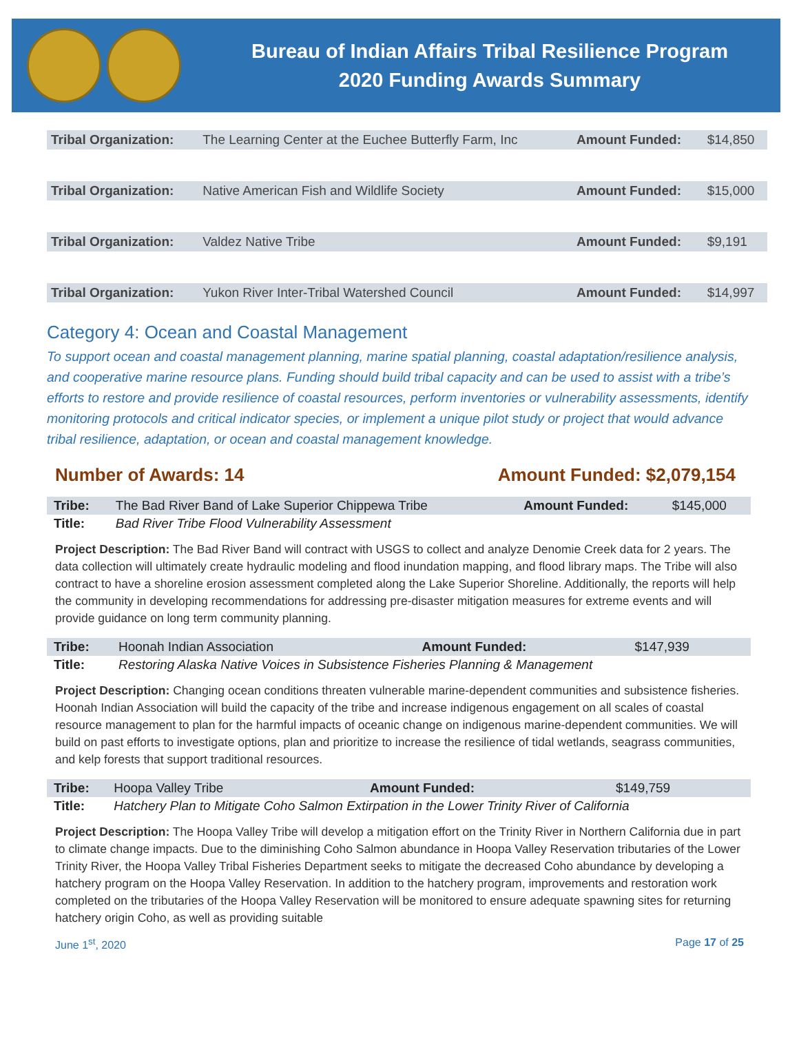Bureau of Indian Affairs Tribal Resilience Program
2020 Funding Awards Summary
| Tribal Organization: | The Learning Center at the Euchee Butterfly Farm, Inc | Amount Funded: | $14,850 |
| Tribal Organization: | Native American Fish and Wildlife Society | Amount Funded: | $15,000 |
| Tribal Organization: | Valdez Native Tribe | Amount Funded: | $9,191 |
| Tribal Organization: | Yukon River Inter-Tribal Watershed Council | Amount Funded: | $14,997 |
Category 4: Ocean and Coastal Management
To support ocean and coastal management planning, marine spatial planning, coastal adaptation/resilience analysis, and cooperative marine resource plans. Funding should build tribal capacity and can be used to assist with a tribe’s efforts to restore and provide resilience of coastal resources, perform inventories or vulnerability assessments, identify monitoring protocols and critical indicator species, or implement a unique pilot study or project that would advance tribal resilience, adaptation, or ocean and coastal management knowledge.
Number of Awards: 14 Amount Funded: $2,079,154
| Tribe: | The Bad River Band of Lake Superior Chippewa Tribe | Amount Funded: | $145,000 |
| Title: | Bad River Tribe Flood Vulnerability Assessment | | |
Project Description: The Bad River Band will contract with USGS to collect and analyze Denomie Creek data for 2 years. The data collection will ultimately create hydraulic modeling and flood inundation mapping, and flood library maps. The Tribe will also contract to have a shoreline erosion assessment completed along the Lake Superior Shoreline. Additionally, the reports will help the community in developing recommendations for addressing pre-disaster mitigation measures for extreme events and will provide guidance on long term community planning.
| Tribe: | Hoonah Indian Association | Amount Funded: | $147,939 |
| Title: | Restoring Alaska Native Voices in Subsistence Fisheries Planning & Management | | |
Project Description: Changing ocean conditions threaten vulnerable marine-dependent communities and subsistence fisheries. Hoonah Indian Association will build the capacity of the tribe and increase indigenous engagement on all scales of coastal resource management to plan for the harmful impacts of oceanic change on indigenous marine-dependent communities. We will build on past efforts to investigate options, plan and prioritize to increase the resilience of tidal wetlands, seagrass communities, and kelp forests that support traditional resources.
| Tribe: | Hoopa Valley Tribe | Amount Funded: | $149,759 |
| Title: | Hatchery Plan to Mitigate Coho Salmon Extirpation in the Lower Trinity River of California | | |
Project Description: The Hoopa Valley Tribe will develop a mitigation effort on the Trinity River in Northern California due in part to climate change impacts. Due to the diminishing Coho Salmon abundance in Hoopa Valley Reservation tributaries of the Lower Trinity River, the Hoopa Valley Tribal Fisheries Department seeks to mitigate the decreased Coho abundance by developing a hatchery program on the Hoopa Valley Reservation. In addition to the hatchery program, improvements and restoration work completed on the tributaries of the Hoopa Valley Reservation will be monitored to ensure adequate spawning sites for returning hatchery origin Coho, as well as providing suitable
June 1<sup>st</sup>, 2020 Page 17 of 25